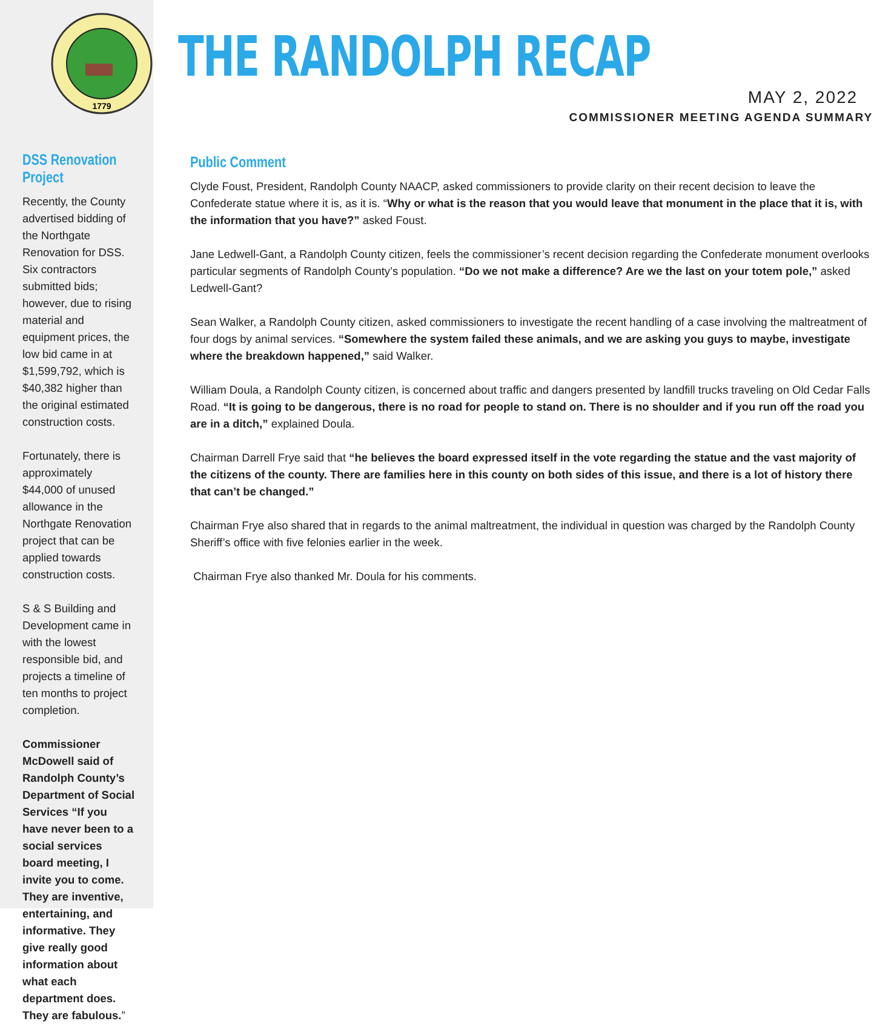1779
DSS Renovation Project
Recently, the County advertised bidding of the Northgate Renovation for DSS. Six contractors submitted bids; however, due to rising material and equipment prices, the low bid came in at $1,599,792, which is $40,382 higher than the original estimated construction costs.
Fortunately, there is approximately $44,000 of unused allowance in the Northgate Renovation project that can be applied towards construction costs.
S & S Building and Development came in with the lowest responsible bid, and projects a timeline of ten months to project completion.
Commissioner McDowell said of Randolph County’s Department of Social Services “If you have never been to a social services board meeting, I invite you to come. They are inventive, entertaining, and informative. They give really good information about what each department does. They are fabulous.”
THE RANDOLPH RECAP
MAY 2, 2022
COMMISSIONER MEETING AGENDA SUMMARY
Public Comment
Clyde Foust, President, Randolph County NAACP, asked commissioners to provide clarity on their recent decision to leave the Confederate statue where it is, as it is. “Why or what is the reason that you would leave that monument in the place that it is, with the information that you have?” asked Foust.
Jane Ledwell-Gant, a Randolph County citizen, feels the commissioner’s recent decision regarding the Confederate monument overlooks particular segments of Randolph County’s population. “Do we not make a difference? Are we the last on your totem pole,” asked Ledwell-Gant?
Sean Walker, a Randolph County citizen, asked commissioners to investigate the recent handling of a case involving the maltreatment of four dogs by animal services. “Somewhere the system failed these animals, and we are asking you guys to maybe, investigate where the breakdown happened,” said Walker.
William Doula, a Randolph County citizen, is concerned about traffic and dangers presented by landfill trucks traveling on Old Cedar Falls Road. “It is going to be dangerous, there is no road for people to stand on. There is no shoulder and if you run off the road you are in a ditch,” explained Doula.
Chairman Darrell Frye said that “he believes the board expressed itself in the vote regarding the statue and the vast majority of the citizens of the county. There are families here in this county on both sides of this issue, and there is a lot of history there that can’t be changed.”
Chairman Frye also shared that in regards to the animal maltreatment, the individual in question was charged by the Randolph County Sheriff’s office with five felonies earlier in the week.
Chairman Frye also thanked Mr. Doula for his comments.